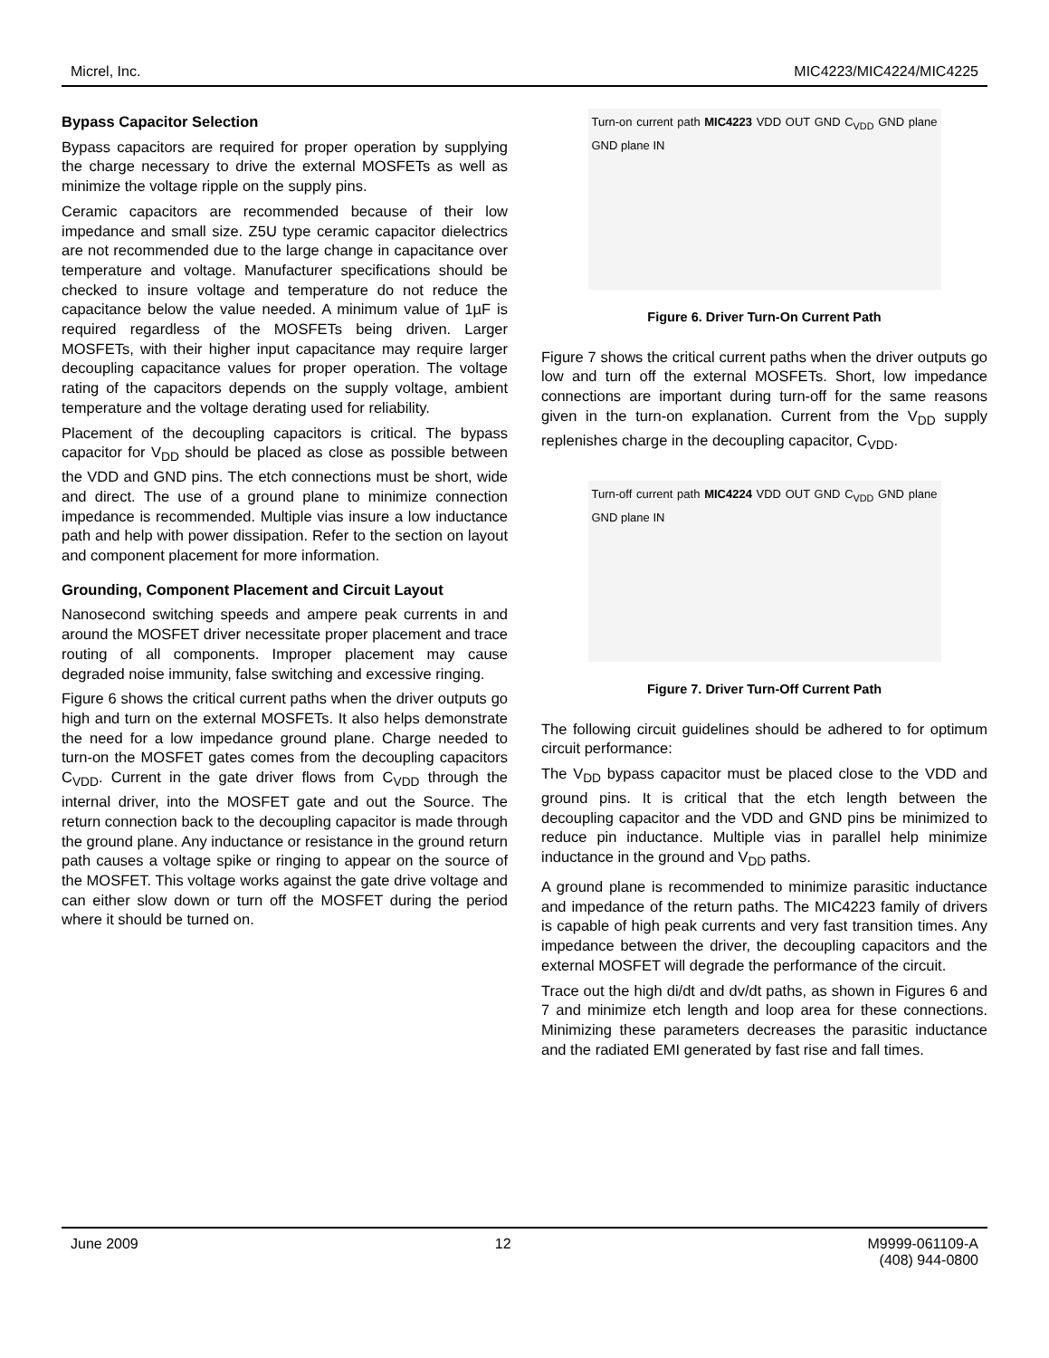Micrel, Inc. MIC4223/MIC4224/MIC4225
Bypass Capacitor Selection
Bypass capacitors are required for proper operation by supplying the charge necessary to drive the external MOSFETs as well as minimize the voltage ripple on the supply pins.
Ceramic capacitors are recommended because of their low impedance and small size. Z5U type ceramic capacitor dielectrics are not recommended due to the large change in capacitance over temperature and voltage. Manufacturer specifications should be checked to insure voltage and temperature do not reduce the capacitance below the value needed. A minimum value of 1µF is required regardless of the MOSFETs being driven. Larger MOSFETs, with their higher input capacitance may require larger decoupling capacitance values for proper operation. The voltage rating of the capacitors depends on the supply voltage, ambient temperature and the voltage derating used for reliability.
Placement of the decoupling capacitors is critical. The bypass capacitor for V<sub>DD</sub> should be placed as close as possible between the VDD and GND pins. The etch connections must be short, wide and direct. The use of a ground plane to minimize connection impedance is recommended. Multiple vias insure a low inductance path and help with power dissipation. Refer to the section on layout and component placement for more information.
Grounding, Component Placement and Circuit Layout
Nanosecond switching speeds and ampere peak currents in and around the MOSFET driver necessitate proper placement and trace routing of all components. Improper placement may cause degraded noise immunity, false switching and excessive ringing.
Figure 6 shows the critical current paths when the driver outputs go high and turn on the external MOSFETs. It also helps demonstrate the need for a low impedance ground plane. Charge needed to turn-on the MOSFET gates comes from the decoupling capacitors C<sub>VDD</sub>. Current in the gate driver flows from C<sub>VDD</sub> through the internal driver, into the MOSFET gate and out the Source. The return connection back to the decoupling capacitor is made through the ground plane. Any inductance or resistance in the ground return path causes a voltage spike or ringing to appear on the source of the MOSFET. This voltage works against the gate drive voltage and can either slow down or turn off the MOSFET during the period where it should be turned on.
Turn-on current path MIC4223 VDD OUT GND C<sub>VDD</sub> GND plane GND plane IN
Figure 6. Driver Turn-On Current Path
Figure 7 shows the critical current paths when the driver outputs go low and turn off the external MOSFETs. Short, low impedance connections are important during turn-off for the same reasons given in the turn-on explanation. Current from the V<sub>DD</sub> supply replenishes charge in the decoupling capacitor, C<sub>VDD</sub>.
Turn-off current path MIC4224 VDD OUT GND C<sub>VDD</sub> GND plane GND plane IN
Figure 7. Driver Turn-Off Current Path
The following circuit guidelines should be adhered to for optimum circuit performance:
The V<sub>DD</sub> bypass capacitor must be placed close to the VDD and ground pins. It is critical that the etch length between the decoupling capacitor and the VDD and GND pins be minimized to reduce pin inductance. Multiple vias in parallel help minimize inductance in the ground and V<sub>DD</sub> paths.
A ground plane is recommended to minimize parasitic inductance and impedance of the return paths. The MIC4223 family of drivers is capable of high peak currents and very fast transition times. Any impedance between the driver, the decoupling capacitors and the external MOSFET will degrade the performance of the circuit.
Trace out the high di/dt and dv/dt paths, as shown in Figures 6 and 7 and minimize etch length and loop area for these connections. Minimizing these parameters decreases the parasitic inductance and the radiated EMI generated by fast rise and fall times.
June 2009 12 M9999-061109-A
(408) 944-0800